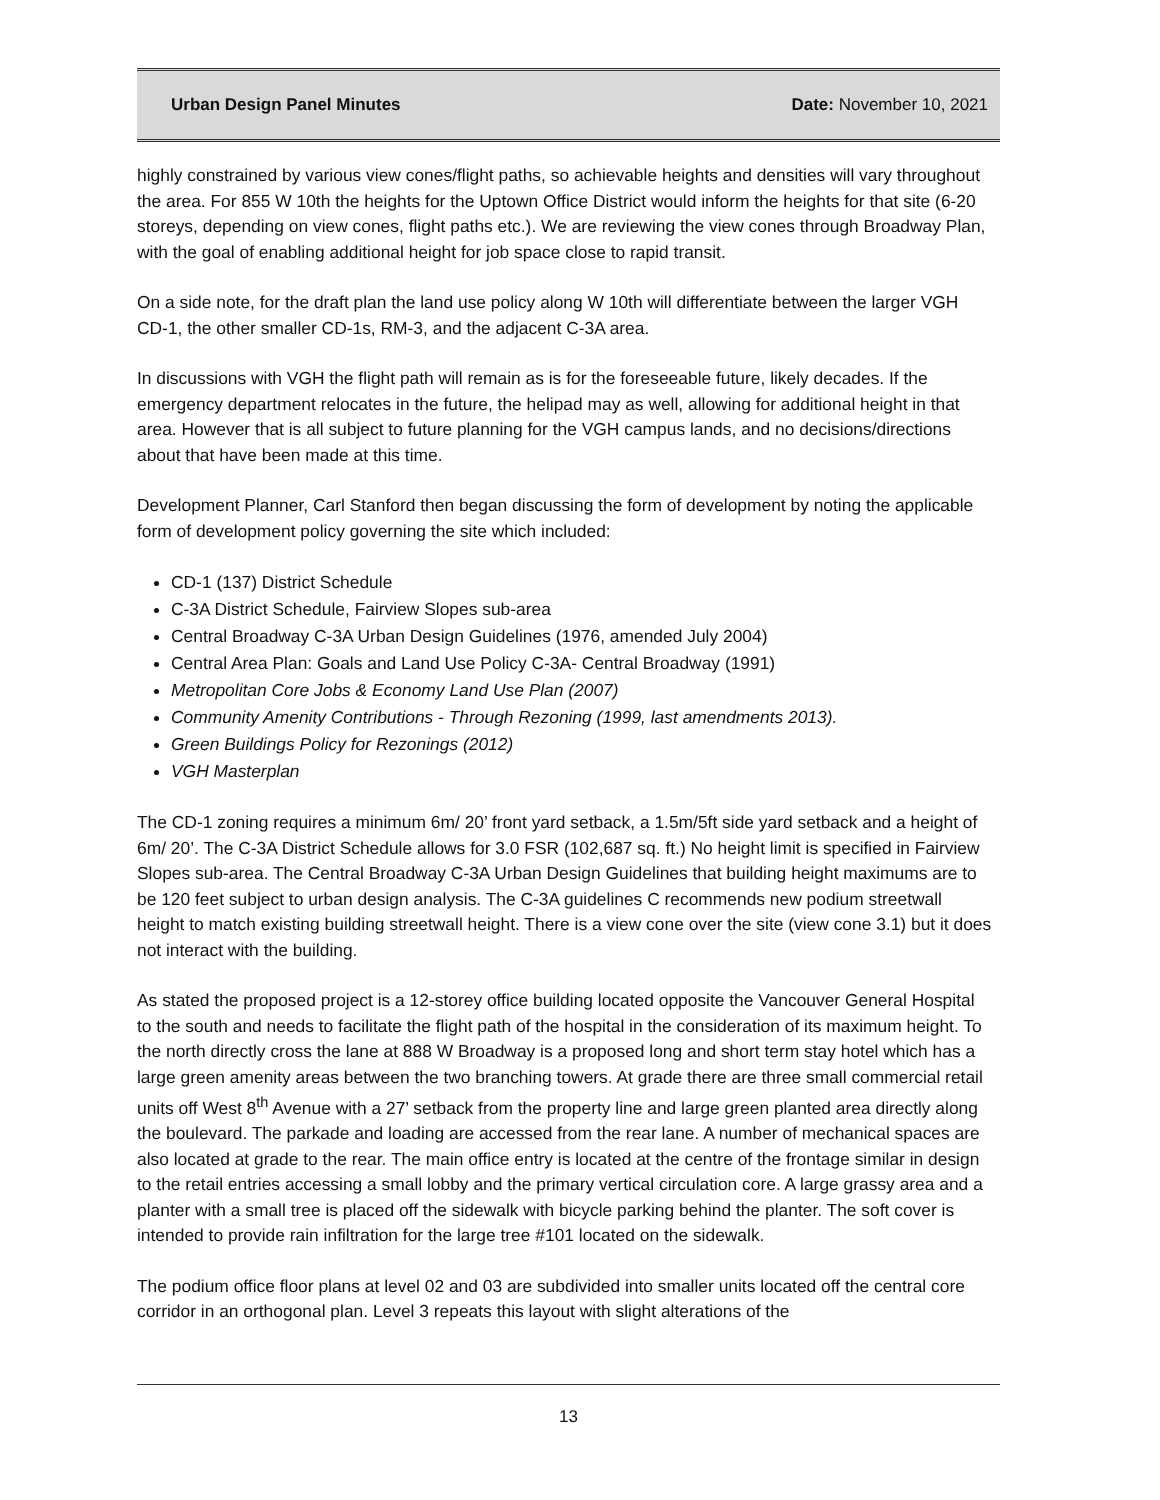Urban Design Panel Minutes Date: November 10, 2021
highly constrained by various view cones/flight paths, so achievable heights and densities will vary throughout the area. For 855 W 10th the heights for the Uptown Office District would inform the heights for that site (6-20 storeys, depending on view cones, flight paths etc.). We are reviewing the view cones through Broadway Plan, with the goal of enabling additional height for job space close to rapid transit.
On a side note, for the draft plan the land use policy along W 10th will differentiate between the larger VGH CD-1, the other smaller CD-1s, RM-3, and the adjacent C-3A area.
In discussions with VGH the flight path will remain as is for the foreseeable future, likely decades. If the emergency department relocates in the future, the helipad may as well, allowing for additional height in that area. However that is all subject to future planning for the VGH campus lands, and no decisions/directions about that have been made at this time.
Development Planner, Carl Stanford then began discussing the form of development by noting the applicable form of development policy governing the site which included:
CD-1 (137) District Schedule
C-3A District Schedule, Fairview Slopes sub-area
Central Broadway C-3A Urban Design Guidelines (1976, amended July 2004)
Central Area Plan: Goals and Land Use Policy C-3A- Central Broadway (1991)
Metropolitan Core Jobs & Economy Land Use Plan (2007)
Community Amenity Contributions - Through Rezoning (1999, last amendments 2013).
Green Buildings Policy for Rezonings (2012)
VGH Masterplan
The CD-1 zoning requires a minimum 6m/ 20’ front yard setback, a 1.5m/5ft side yard setback and a height of 6m/ 20’. The C-3A District Schedule allows for 3.0 FSR (102,687 sq. ft.) No height limit is specified in Fairview Slopes sub-area. The Central Broadway C-3A Urban Design Guidelines that building height maximums are to be 120 feet subject to urban design analysis. The C-3A guidelines C recommends new podium streetwall height to match existing building streetwall height. There is a view cone over the site (view cone 3.1) but it does not interact with the building.
As stated the proposed project is a 12-storey office building located opposite the Vancouver General Hospital to the south and needs to facilitate the flight path of the hospital in the consideration of its maximum height. To the north directly cross the lane at 888 W Broadway is a proposed long and short term stay hotel which has a large green amenity areas between the two branching towers. At grade there are three small commercial retail units off West 8<sup>th</sup> Avenue with a 27’ setback from the property line and large green planted area directly along the boulevard. The parkade and loading are accessed from the rear lane. A number of mechanical spaces are also located at grade to the rear. The main office entry is located at the centre of the frontage similar in design to the retail entries accessing a small lobby and the primary vertical circulation core. A large grassy area and a planter with a small tree is placed off the sidewalk with bicycle parking behind the planter. The soft cover is intended to provide rain infiltration for the large tree #101 located on the sidewalk.
The podium office floor plans at level 02 and 03 are subdivided into smaller units located off the central core corridor in an orthogonal plan. Level 3 repeats this layout with slight alterations of the
13